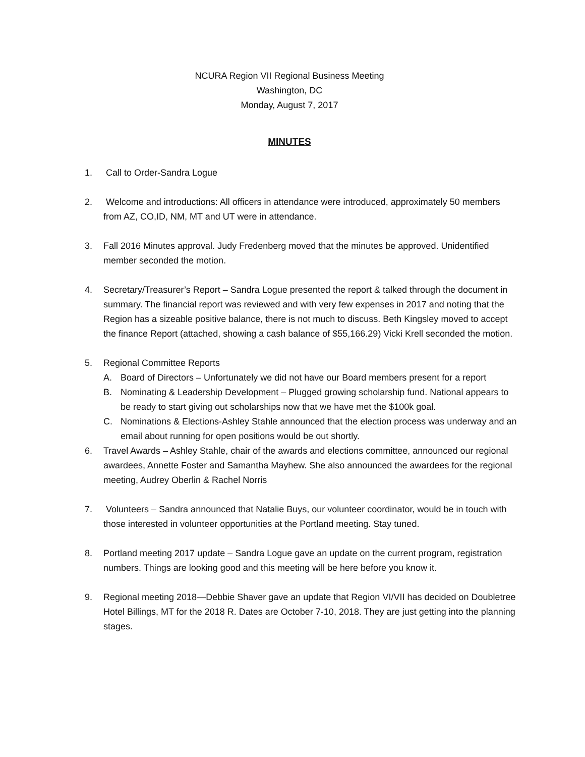NCURA Region VII Regional Business Meeting
Washington, DC
Monday, August 7, 2017
MINUTES
1. Call to Order-Sandra Logue
2. Welcome and introductions: All officers in attendance were introduced, approximately 50 members from AZ, CO,ID, NM, MT and UT were in attendance.
3. Fall 2016 Minutes approval. Judy Fredenberg moved that the minutes be approved. Unidentified member seconded the motion.
4. Secretary/Treasurer’s Report – Sandra Logue presented the report & talked through the document in summary. The financial report was reviewed and with very few expenses in 2017 and noting that the Region has a sizeable positive balance, there is not much to discuss. Beth Kingsley moved to accept the finance Report (attached, showing a cash balance of $55,166.29) Vicki Krell seconded the motion.
5. Regional Committee Reports
A. Board of Directors – Unfortunately we did not have our Board members present for a report
B. Nominating & Leadership Development – Plugged growing scholarship fund. National appears to be ready to start giving out scholarships now that we have met the $100k goal.
C. Nominations & Elections-Ashley Stahle announced that the election process was underway and an email about running for open positions would be out shortly.
6. Travel Awards – Ashley Stahle, chair of the awards and elections committee, announced our regional awardees, Annette Foster and Samantha Mayhew. She also announced the awardees for the regional meeting, Audrey Oberlin & Rachel Norris
7. Volunteers – Sandra announced that Natalie Buys, our volunteer coordinator, would be in touch with those interested in volunteer opportunities at the Portland meeting. Stay tuned.
8. Portland meeting 2017 update – Sandra Logue gave an update on the current program, registration numbers. Things are looking good and this meeting will be here before you know it.
9. Regional meeting 2018—Debbie Shaver gave an update that Region VI/VII has decided on Doubletree Hotel Billings, MT for the 2018 R. Dates are October 7-10, 2018. They are just getting into the planning stages.